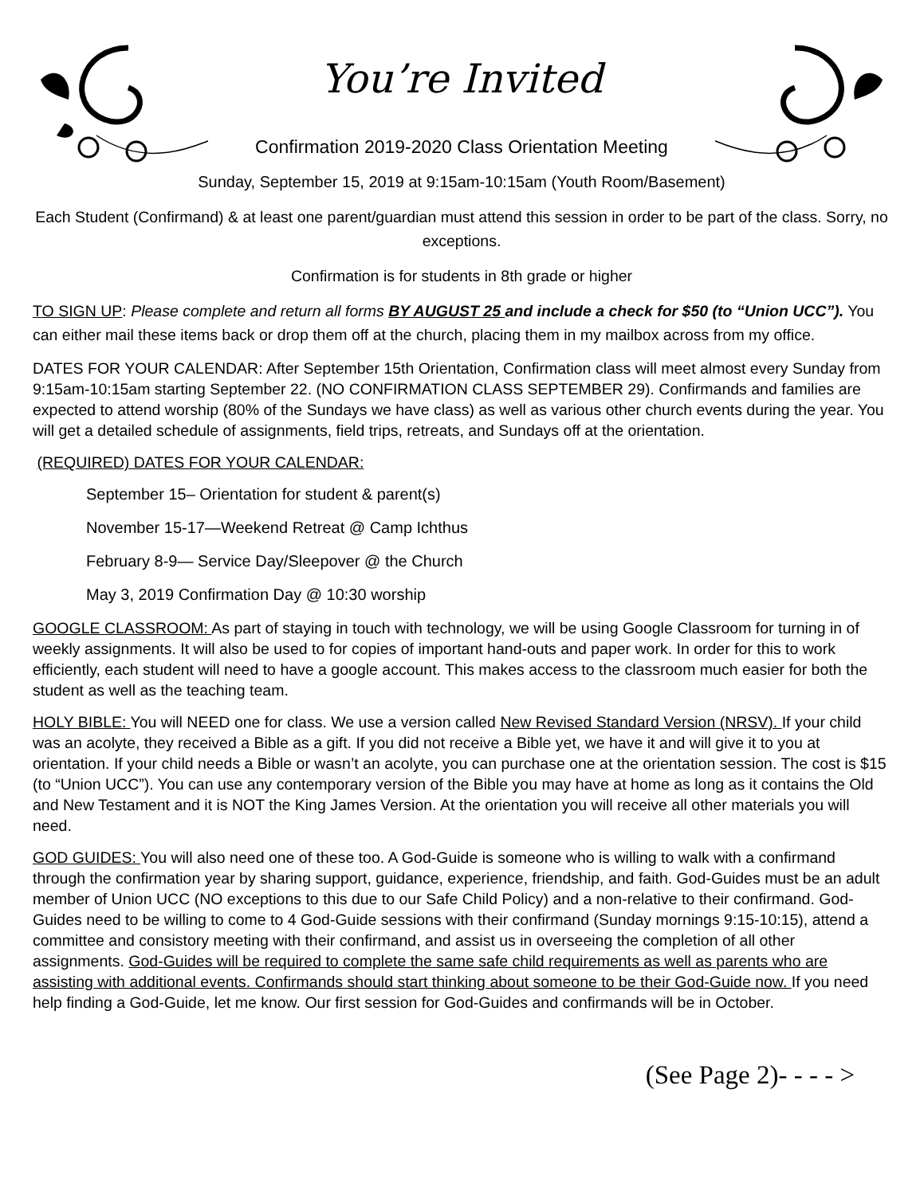You’re Invited
Confirmation 2019-2020 Class Orientation Meeting
Sunday, September 15, 2019 at 9:15am-10:15am (Youth Room/Basement)
Each Student (Confirmand) & at least one parent/guardian must attend this session in order to be part of the class. Sorry, no exceptions.
Confirmation is for students in 8th grade or higher
TO SIGN UP: Please complete and return all forms BY AUGUST 25 and include a check for $50 (to “Union UCC”). You can either mail these items back or drop them off at the church, placing them in my mailbox across from my office.
DATES FOR YOUR CALENDAR: After September 15th Orientation, Confirmation class will meet almost every Sunday from 9:15am-10:15am starting September 22. (NO CONFIRMATION CLASS SEPTEMBER 29). Confirmands and families are expected to attend worship (80% of the Sundays we have class) as well as various other church events during the year. You will get a detailed schedule of assignments, field trips, retreats, and Sundays off at the orientation.
(REQUIRED) DATES FOR YOUR CALENDAR:
September 15– Orientation for student & parent(s)
November 15-17—Weekend Retreat @ Camp Ichthus
February 8-9— Service Day/Sleepover @ the Church
May 3, 2019 Confirmation Day @ 10:30 worship
GOOGLE CLASSROOM: As part of staying in touch with technology, we will be using Google Classroom for turning in of weekly assignments. It will also be used to for copies of important hand-outs and paper work. In order for this to work efficiently, each student will need to have a google account. This makes access to the classroom much easier for both the student as well as the teaching team.
HOLY BIBLE: You will NEED one for class. We use a version called New Revised Standard Version (NRSV). If your child was an acolyte, they received a Bible as a gift. If you did not receive a Bible yet, we have it and will give it to you at orientation. If your child needs a Bible or wasn’t an acolyte, you can purchase one at the orientation session. The cost is $15 (to “Union UCC”). You can use any contemporary version of the Bible you may have at home as long as it contains the Old and New Testament and it is NOT the King James Version. At the orientation you will receive all other materials you will need.
GOD GUIDES: You will also need one of these too. A God-Guide is someone who is willing to walk with a confirmand through the confirmation year by sharing support, guidance, experience, friendship, and faith. God-Guides must be an adult member of Union UCC (NO exceptions to this due to our Safe Child Policy) and a non-relative to their confirmand. God-Guides need to be willing to come to 4 God-Guide sessions with their confirmand (Sunday mornings 9:15-10:15), attend a committee and consistory meeting with their confirmand, and assist us in overseeing the completion of all other assignments. God-Guides will be required to complete the same safe child requirements as well as parents who are assisting with additional events. Confirmands should start thinking about someone to be their God-Guide now. If you need help finding a God-Guide, let me know. Our first session for God-Guides and confirmands will be in October.
(See Page 2)- - - - >